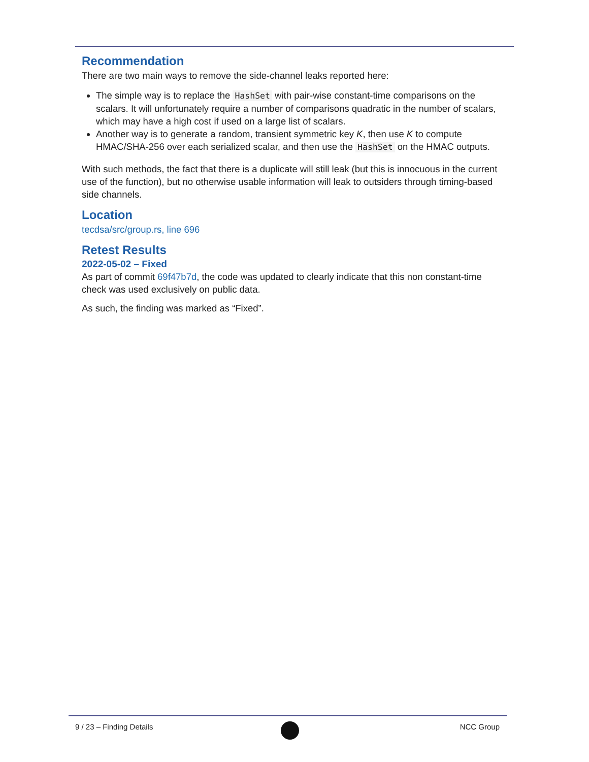Recommendation
There are two main ways to remove the side-channel leaks reported here:
The simple way is to replace the HashSet with pair-wise constant-time comparisons on the scalars. It will unfortunately require a number of comparisons quadratic in the number of scalars, which may have a high cost if used on a large list of scalars.
Another way is to generate a random, transient symmetric key K, then use K to compute HMAC/SHA-256 over each serialized scalar, and then use the HashSet on the HMAC outputs.
With such methods, the fact that there is a duplicate will still leak (but this is innocuous in the current use of the function), but no otherwise usable information will leak to outsiders through timing-based side channels.
Location
tecdsa/src/group.rs, line 696
Retest Results
2022-05-02 – Fixed
As part of commit 69f47b7d, the code was updated to clearly indicate that this non constant-time check was used exclusively on public data.
As such, the finding was marked as “Fixed”.
9 / 23 – Finding Details NCC Group